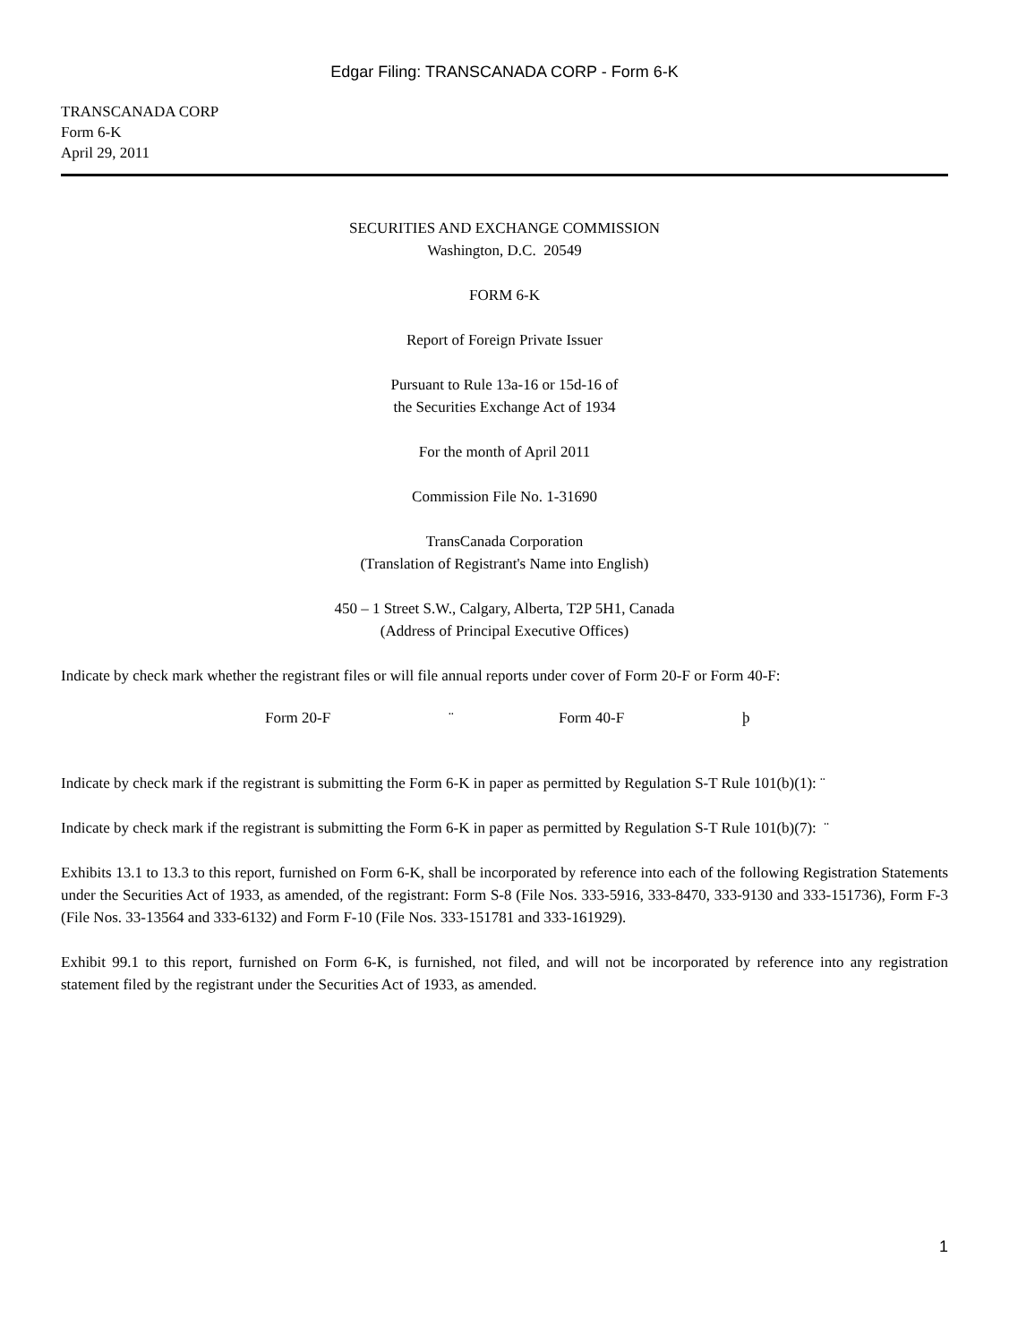Edgar Filing: TRANSCANADA CORP - Form 6-K
TRANSCANADA CORP
Form 6-K
April 29, 2011
SECURITIES AND EXCHANGE COMMISSION
Washington, D.C. 20549
FORM 6-K
Report of Foreign Private Issuer
Pursuant to Rule 13a-16 or 15d-16 of
the Securities Exchange Act of 1934
For the month of April 2011
Commission File No. 1-31690
TransCanada Corporation
(Translation of Registrant's Name into English)
450 – 1 Street S.W., Calgary, Alberta, T2P 5H1, Canada
(Address of Principal Executive Offices)
Indicate by check mark whether the registrant files or will file annual reports under cover of Form 20-F or Form 40-F:
Form 20-F ¨ Form 40-F þ
Indicate by check mark if the registrant is submitting the Form 6-K in paper as permitted by Regulation S-T Rule 101(b)(1): ¨
Indicate by check mark if the registrant is submitting the Form 6-K in paper as permitted by Regulation S-T Rule 101(b)(7): ¨
Exhibits 13.1 to 13.3 to this report, furnished on Form 6-K, shall be incorporated by reference into each of the following Registration Statements under the Securities Act of 1933, as amended, of the registrant: Form S-8 (File Nos. 333-5916, 333-8470, 333-9130 and 333-151736), Form F-3 (File Nos. 33-13564 and 333-6132) and Form F-10 (File Nos. 333-151781 and 333-161929).
Exhibit 99.1 to this report, furnished on Form 6-K, is furnished, not filed, and will not be incorporated by reference into any registration statement filed by the registrant under the Securities Act of 1933, as amended.
1